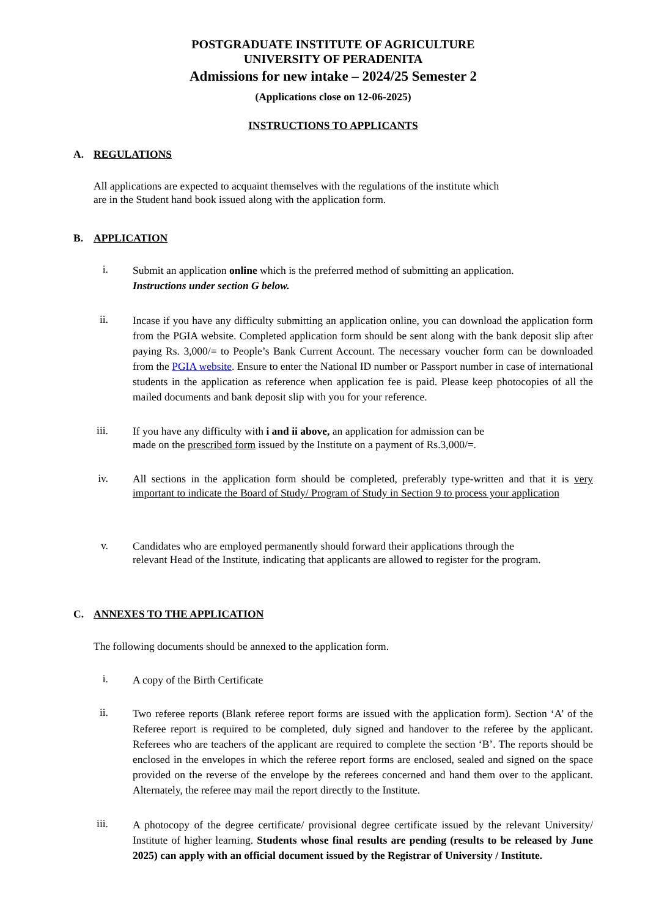POSTGRADUATE INSTITUTE OF AGRICULTURE
UNIVERSITY OF PERADENITA
Admissions for new intake – 2024/25 Semester 2
(Applications close on 12-06-2025)
INSTRUCTIONS TO APPLICANTS
A. REGULATIONS
All applications are expected to acquaint themselves with the regulations of the institute which
are in the Student hand book issued along with the application form.
B. APPLICATION
i.
Submit an application online which is the preferred method of submitting an application.
Instructions under section G below.
ii.
Incase if you have any difficulty submitting an application online, you can download the application form from the PGIA website. Completed application form should be sent along with the bank deposit slip after paying Rs. 3,000/= to People’s Bank Current Account. The necessary voucher form can be downloaded from the PGIA website. Ensure to enter the National ID number or Passport number in case of international students in the application as reference when application fee is paid. Please keep photocopies of all the mailed documents and bank deposit slip with you for your reference.
iii.
If you have any difficulty with i and ii above, an application for admission can be
made on the prescribed form issued by the Institute on a payment of Rs.3,000/=.
iv.
All sections in the application form should be completed, preferably type-written and that it is very important to indicate the Board of Study/ Program of Study in Section 9 to process your application
v.
Candidates who are employed permanently should forward their applications through the
relevant Head of the Institute, indicating that applicants are allowed to register for the program.
C. ANNEXES TO THE APPLICATION
The following documents should be annexed to the application form.
i.
A copy of the Birth Certificate
ii.
Two referee reports (Blank referee report forms are issued with the application form). Section ‘A’ of the Referee report is required to be completed, duly signed and handover to the referee by the applicant. Referees who are teachers of the applicant are required to complete the section ‘B’. The reports should be enclosed in the envelopes in which the referee report forms are enclosed, sealed and signed on the space provided on the reverse of the envelope by the referees concerned and hand them over to the applicant. Alternately, the referee may mail the report directly to the Institute.
iii.
A photocopy of the degree certificate/ provisional degree certificate issued by the relevant University/ Institute of higher learning. Students whose final results are pending (results to be released by June 2025) can apply with an official document issued by the Registrar of University / Institute.